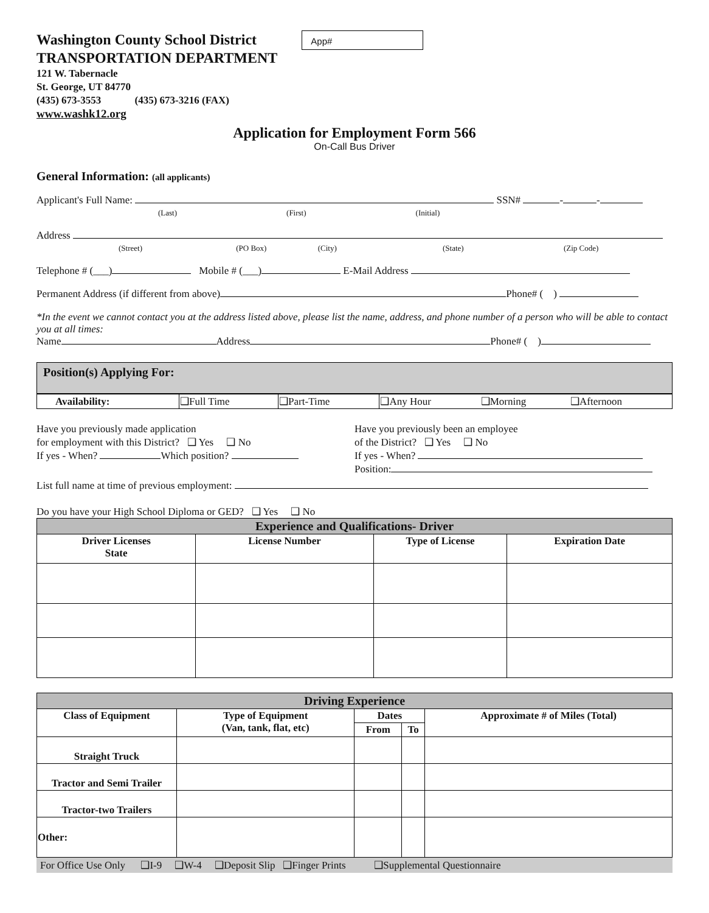Washington County School District
TRANSPORTATION DEPARTMENT
App#
121 W. Tabernacle
St. George, UT 84770
(435) 673-3553 (435) 673-3216 (FAX)
www.washk12.org
Application for Employment Form 566
On-Call Bus Driver
General Information: (all applicants)
Applicant's Full Name: SSN# - -
(Last) (First) (Initial)
Address
(Street) (PO Box) (City) (State) (Zip Code)
Telephone # (___) Mobile # (___) E-Mail Address
Permanent Address (if different from above) Phone# ( )
*In the event we cannot contact you at the address listed above, please list the name, address, and phone number of a person who will be able to contact you at all times:
Name Address Phone# ( )
Position(s) Applying For:
| Availability: | ❑Full Time | ❑Part-Time | ❑Any Hour | ❑Morning | ❑Afternoon |
Have you previously made application
for employment with this District? ❑ Yes ❑ No
If yes - When? Which position?
Have you previously been an employee
of the District? ❑ Yes ❑ No
If yes - When?
Position:
List full name at time of previous employment:
Do you have your High School Diploma or GED? ❑ Yes ❑ No
| Experience and Qualifications- Driver | | | |
| --- | --- | --- | --- |
| Driver Licenses State | License Number | Type of License | Expiration Date |
| Driving Experience | | | | |
| --- | --- | --- | --- | --- |
| Class of Equipment | Type of Equipment (Van, tank, flat, etc) | Dates | | Approximate # of Miles (Total) |
| | | From | To | |
| Straight Truck | | | | |
| Tractor and Semi Trailer | | | | |
| Tractor-two Trailers | | | | |
| Other: | | | | |
For Office Use Only ❑I-9 ❑W-4 ❑Deposit Slip ❑Finger Prints ❑Supplemental Questionnaire